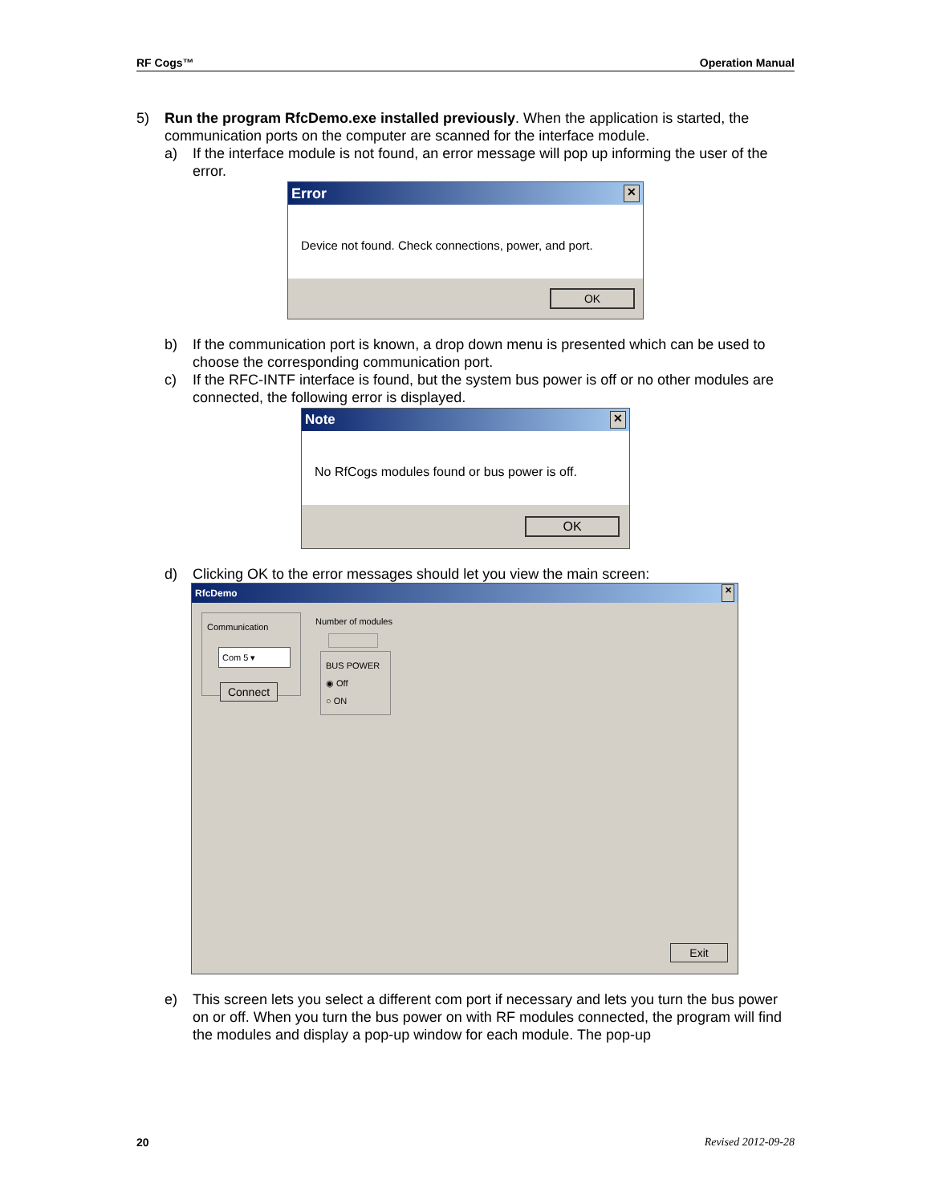RF Cogs™ Operation Manual
5) Run the program RfcDemo.exe installed previously. When the application is started, the communication ports on the computer are scanned for the interface module.
a) If the interface module is not found, an error message will pop up informing the user of the error.
Error ✕
Device not found. Check connections, power, and port.
OK
b) If the communication port is known, a drop down menu is presented which can be used to choose the corresponding communication port.
c) If the RFC-INTF interface is found, but the system bus power is off or no other modules are connected, the following error is displayed.
Note ✕
No RfCogs modules found or bus power is off.
OK
d) Clicking OK to the error messages should let you view the main screen:
RfcDemo ✕
Communication
Com 5 ▾
Connect
Number of modules
BUS POWER
◉ Off
○ ON
Exit
e) This screen lets you select a different com port if necessary and lets you turn the bus power on or off. When you turn the bus power on with RF modules connected, the program will find the modules and display a pop-up window for each module. The pop-up
20 Revised 2012-09-28